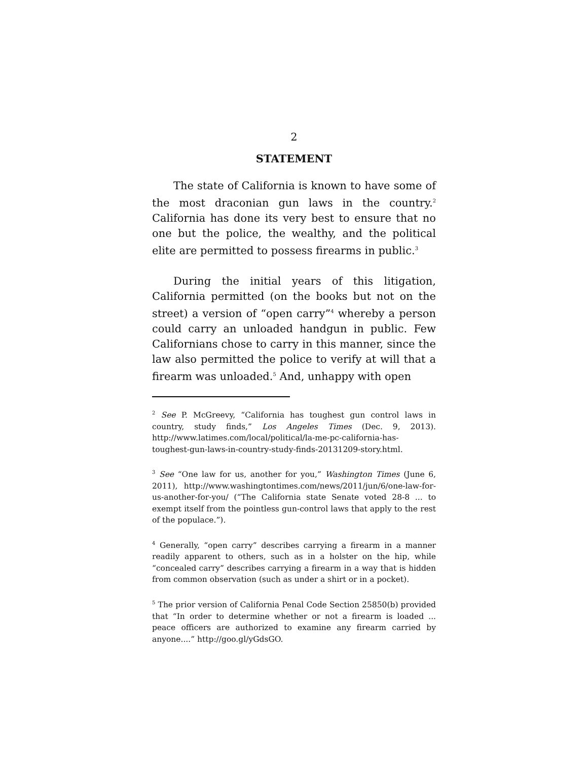2
STATEMENT
The state of California is known to have some of the most draconian gun laws in the country.<sup>2</sup> California has done its very best to ensure that no one but the police, the wealthy, and the political elite are permitted to possess firearms in public.<sup>3</sup>
During the initial years of this litigation, California permitted (on the books but not on the street) a version of “open carry”<sup>4</sup> whereby a person could carry an unloaded handgun in public. Few Californians chose to carry in this manner, since the law also permitted the police to verify at will that a firearm was unloaded.<sup>5</sup> And, unhappy with open
<sup>2</sup> See P. McGreevy, “California has toughest gun control laws in country, study finds,” Los Angeles Times (Dec. 9, 2013). http://www.latimes.com/local/political/la-me-pc-california-has-toughest-gun-laws-in-country-study-finds-20131209-story.html.
<sup>3</sup> See “One law for us, another for you,” Washington Times (June 6, 2011), http://www.washingtontimes.com/news/2011/jun/6/one-law-for-us-another-for-you/ (“The California state Senate voted 28-8 ... to exempt itself from the pointless gun-control laws that apply to the rest of the populace.”).
<sup>4</sup> Generally, “open carry” describes carrying a firearm in a manner readily apparent to others, such as in a holster on the hip, while “concealed carry” describes carrying a firearm in a way that is hidden from common observation (such as under a shirt or in a pocket).
<sup>5</sup> The prior version of California Penal Code Section 25850(b) provided that “In order to determine whether or not a firearm is loaded ... peace officers are authorized to examine any firearm carried by anyone....” http://goo.gl/yGdsGO.